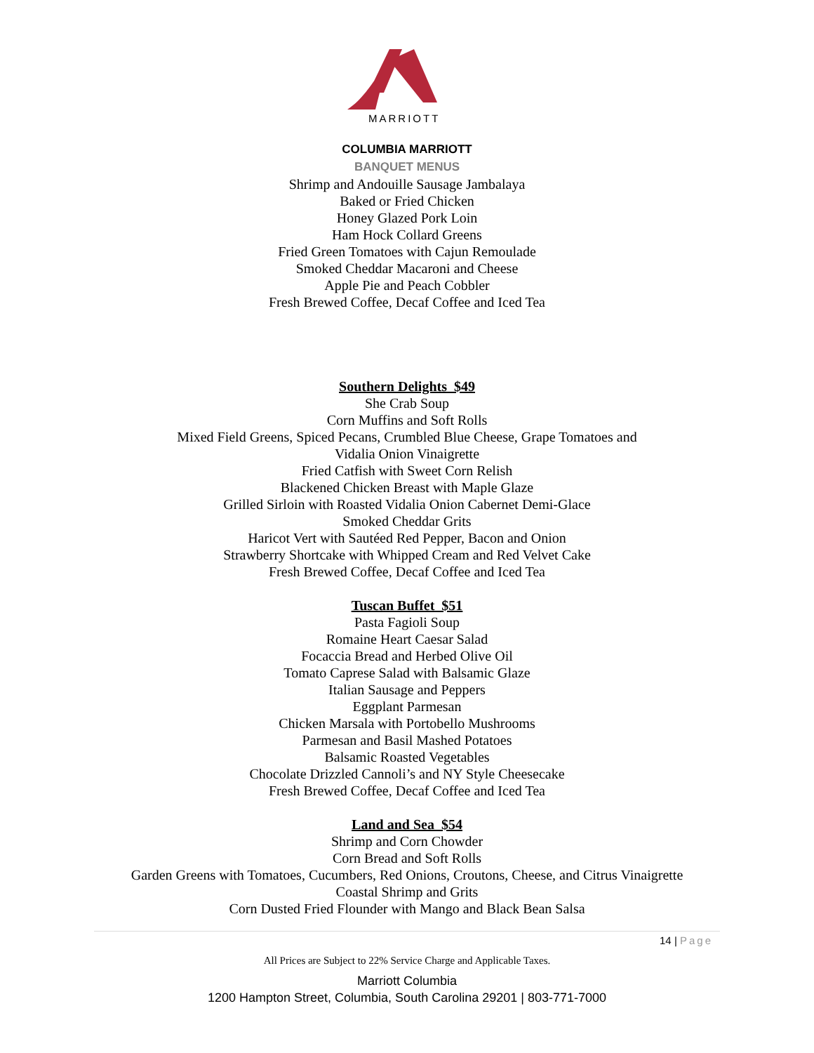MARRIOTT
COLUMBIA MARRIOTT
BANQUET MENUS
Shrimp and Andouille Sausage Jambalaya
Baked or Fried Chicken
Honey Glazed Pork Loin
Ham Hock Collard Greens
Fried Green Tomatoes with Cajun Remoulade
Smoked Cheddar Macaroni and Cheese
Apple Pie and Peach Cobbler
Fresh Brewed Coffee, Decaf Coffee and Iced Tea
Southern Delights $49
She Crab Soup
Corn Muffins and Soft Rolls
Mixed Field Greens, Spiced Pecans, Crumbled Blue Cheese, Grape Tomatoes and
Vidalia Onion Vinaigrette
Fried Catfish with Sweet Corn Relish
Blackened Chicken Breast with Maple Glaze
Grilled Sirloin with Roasted Vidalia Onion Cabernet Demi-Glace
Smoked Cheddar Grits
Haricot Vert with Sautéed Red Pepper, Bacon and Onion
Strawberry Shortcake with Whipped Cream and Red Velvet Cake
Fresh Brewed Coffee, Decaf Coffee and Iced Tea
Tuscan Buffet $51
Pasta Fagioli Soup
Romaine Heart Caesar Salad
Focaccia Bread and Herbed Olive Oil
Tomato Caprese Salad with Balsamic Glaze
Italian Sausage and Peppers
Eggplant Parmesan
Chicken Marsala with Portobello Mushrooms
Parmesan and Basil Mashed Potatoes
Balsamic Roasted Vegetables
Chocolate Drizzled Cannoli’s and NY Style Cheesecake
Fresh Brewed Coffee, Decaf Coffee and Iced Tea
Land and Sea $54
Shrimp and Corn Chowder
Corn Bread and Soft Rolls
Garden Greens with Tomatoes, Cucumbers, Red Onions, Croutons, Cheese, and Citrus Vinaigrette
Coastal Shrimp and Grits
Corn Dusted Fried Flounder with Mango and Black Bean Salsa
14 | Page
All Prices are Subject to 22% Service Charge and Applicable Taxes.
Marriott Columbia
1200 Hampton Street, Columbia, South Carolina 29201 | 803-771-7000